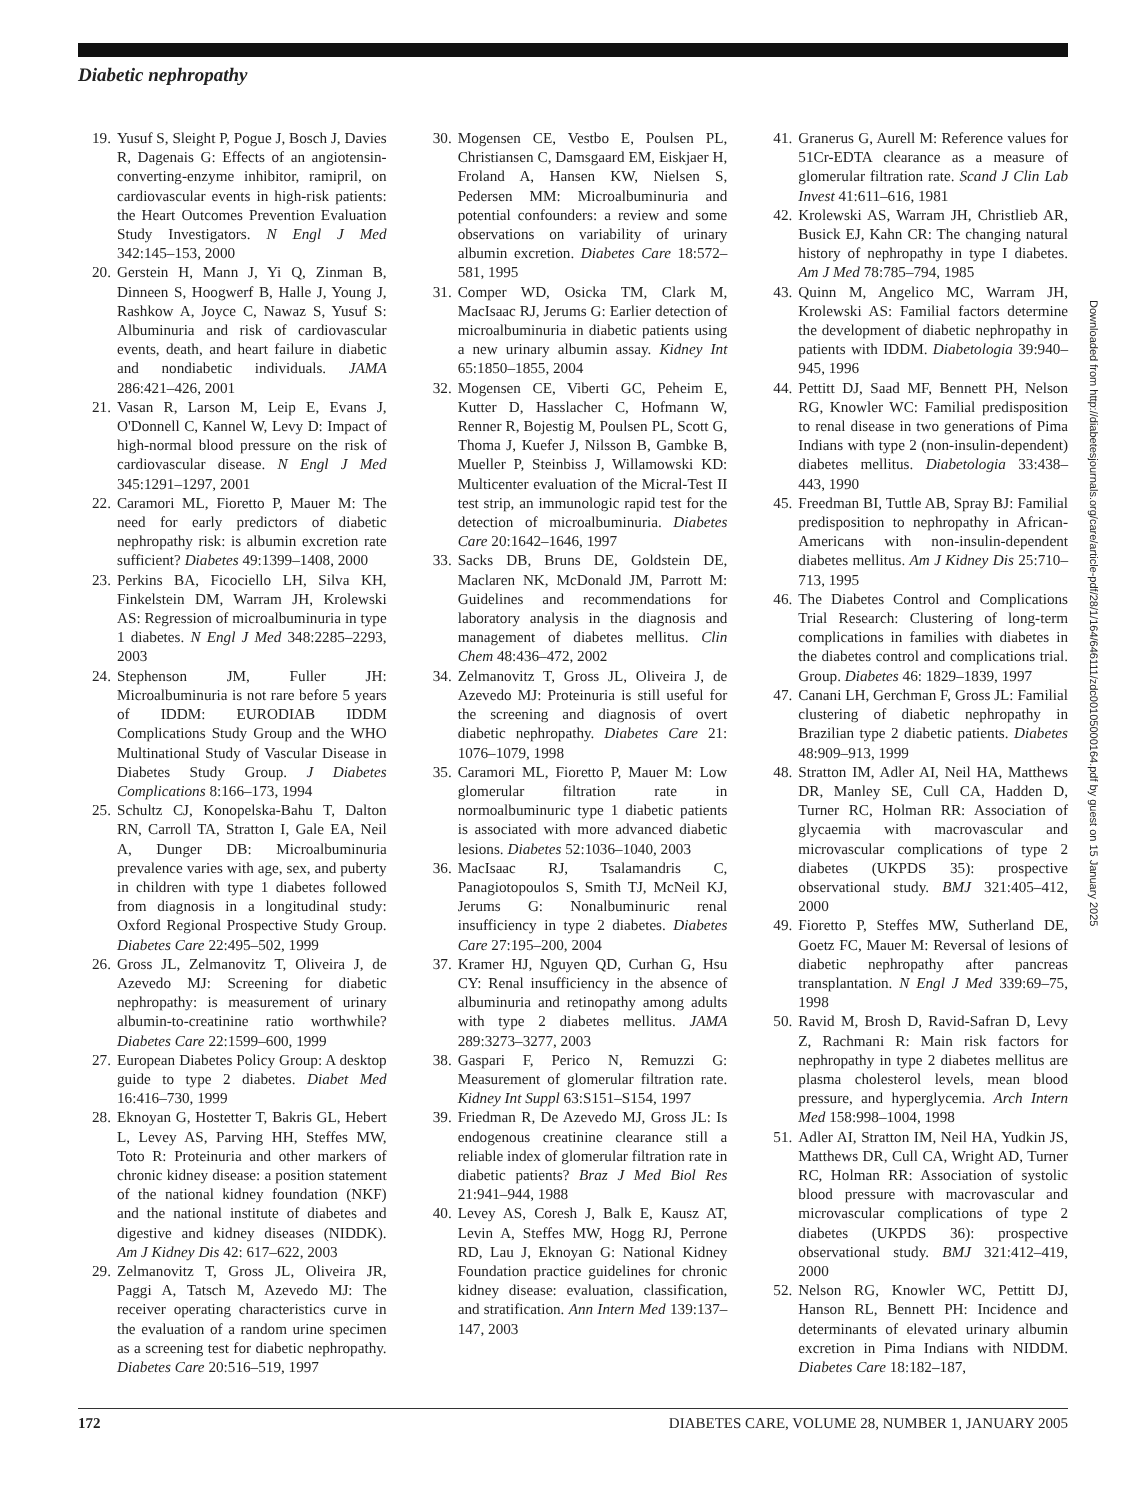Diabetic nephropathy
19. Yusuf S, Sleight P, Pogue J, Bosch J, Davies R, Dagenais G: Effects of an angiotensin-converting-enzyme inhibitor, ramipril, on cardiovascular events in high-risk patients: the Heart Outcomes Prevention Evaluation Study Investigators. N Engl J Med 342:145–153, 2000
20. Gerstein H, Mann J, Yi Q, Zinman B, Dinneen S, Hoogwerf B, Halle J, Young J, Rashkow A, Joyce C, Nawaz S, Yusuf S: Albuminuria and risk of cardiovascular events, death, and heart failure in diabetic and nondiabetic individuals. JAMA 286:421–426, 2001
21. Vasan R, Larson M, Leip E, Evans J, O'Donnell C, Kannel W, Levy D: Impact of high-normal blood pressure on the risk of cardiovascular disease. N Engl J Med 345:1291–1297, 2001
22. Caramori ML, Fioretto P, Mauer M: The need for early predictors of diabetic nephropathy risk: is albumin excretion rate sufficient? Diabetes 49:1399–1408, 2000
23. Perkins BA, Ficociello LH, Silva KH, Finkelstein DM, Warram JH, Krolewski AS: Regression of microalbuminuria in type 1 diabetes. N Engl J Med 348:2285–2293, 2003
24. Stephenson JM, Fuller JH: Microalbuminuria is not rare before 5 years of IDDM: EURODIAB IDDM Complications Study Group and the WHO Multinational Study of Vascular Disease in Diabetes Study Group. J Diabetes Complications 8:166–173, 1994
25. Schultz CJ, Konopelska-Bahu T, Dalton RN, Carroll TA, Stratton I, Gale EA, Neil A, Dunger DB: Microalbuminuria prevalence varies with age, sex, and puberty in children with type 1 diabetes followed from diagnosis in a longitudinal study: Oxford Regional Prospective Study Group. Diabetes Care 22:495–502, 1999
26. Gross JL, Zelmanovitz T, Oliveira J, de Azevedo MJ: Screening for diabetic nephropathy: is measurement of urinary albumin-to-creatinine ratio worthwhile? Diabetes Care 22:1599–600, 1999
27. European Diabetes Policy Group: A desktop guide to type 2 diabetes. Diabet Med 16:416–730, 1999
28. Eknoyan G, Hostetter T, Bakris GL, Hebert L, Levey AS, Parving HH, Steffes MW, Toto R: Proteinuria and other markers of chronic kidney disease: a position statement of the national kidney foundation (NKF) and the national institute of diabetes and digestive and kidney diseases (NIDDK). Am J Kidney Dis 42: 617–622, 2003
29. Zelmanovitz T, Gross JL, Oliveira JR, Paggi A, Tatsch M, Azevedo MJ: The receiver operating characteristics curve in the evaluation of a random urine specimen as a screening test for diabetic nephropathy. Diabetes Care 20:516–519, 1997
30. Mogensen CE, Vestbo E, Poulsen PL, Christiansen C, Damsgaard EM, Eiskjaer H, Froland A, Hansen KW, Nielsen S, Pedersen MM: Microalbuminuria and potential confounders: a review and some observations on variability of urinary albumin excretion. Diabetes Care 18:572–581, 1995
31. Comper WD, Osicka TM, Clark M, MacIsaac RJ, Jerums G: Earlier detection of microalbuminuria in diabetic patients using a new urinary albumin assay. Kidney Int 65:1850–1855, 2004
32. Mogensen CE, Viberti GC, Peheim E, Kutter D, Hasslacher C, Hofmann W, Renner R, Bojestig M, Poulsen PL, Scott G, Thoma J, Kuefer J, Nilsson B, Gambke B, Mueller P, Steinbiss J, Willamowski KD: Multicenter evaluation of the Micral-Test II test strip, an immunologic rapid test for the detection of microalbuminuria. Diabetes Care 20:1642–1646, 1997
33. Sacks DB, Bruns DE, Goldstein DE, Maclaren NK, McDonald JM, Parrott M: Guidelines and recommendations for laboratory analysis in the diagnosis and management of diabetes mellitus. Clin Chem 48:436–472, 2002
34. Zelmanovitz T, Gross JL, Oliveira J, de Azevedo MJ: Proteinuria is still useful for the screening and diagnosis of overt diabetic nephropathy. Diabetes Care 21: 1076–1079, 1998
35. Caramori ML, Fioretto P, Mauer M: Low glomerular filtration rate in normoalbuminuric type 1 diabetic patients is associated with more advanced diabetic lesions. Diabetes 52:1036–1040, 2003
36. MacIsaac RJ, Tsalamandris C, Panagiotopoulos S, Smith TJ, McNeil KJ, Jerums G: Nonalbuminuric renal insufficiency in type 2 diabetes. Diabetes Care 27:195–200, 2004
37. Kramer HJ, Nguyen QD, Curhan G, Hsu CY: Renal insufficiency in the absence of albuminuria and retinopathy among adults with type 2 diabetes mellitus. JAMA 289:3273–3277, 2003
38. Gaspari F, Perico N, Remuzzi G: Measurement of glomerular filtration rate. Kidney Int Suppl 63:S151–S154, 1997
39. Friedman R, De Azevedo MJ, Gross JL: Is endogenous creatinine clearance still a reliable index of glomerular filtration rate in diabetic patients? Braz J Med Biol Res 21:941–944, 1988
40. Levey AS, Coresh J, Balk E, Kausz AT, Levin A, Steffes MW, Hogg RJ, Perrone RD, Lau J, Eknoyan G: National Kidney Foundation practice guidelines for chronic kidney disease: evaluation, classification, and stratification. Ann Intern Med 139:137–147, 2003
41. Granerus G, Aurell M: Reference values for 51Cr-EDTA clearance as a measure of glomerular filtration rate. Scand J Clin Lab Invest 41:611–616, 1981
42. Krolewski AS, Warram JH, Christlieb AR, Busick EJ, Kahn CR: The changing natural history of nephropathy in type I diabetes. Am J Med 78:785–794, 1985
43. Quinn M, Angelico MC, Warram JH, Krolewski AS: Familial factors determine the development of diabetic nephropathy in patients with IDDM. Diabetologia 39:940–945, 1996
44. Pettitt DJ, Saad MF, Bennett PH, Nelson RG, Knowler WC: Familial predisposition to renal disease in two generations of Pima Indians with type 2 (non-insulin-dependent) diabetes mellitus. Diabetologia 33:438–443, 1990
45. Freedman BI, Tuttle AB, Spray BJ: Familial predisposition to nephropathy in African-Americans with non-insulin-dependent diabetes mellitus. Am J Kidney Dis 25:710–713, 1995
46. The Diabetes Control and Complications Trial Research: Clustering of long-term complications in families with diabetes in the diabetes control and complications trial. Group. Diabetes 46: 1829–1839, 1997
47. Canani LH, Gerchman F, Gross JL: Familial clustering of diabetic nephropathy in Brazilian type 2 diabetic patients. Diabetes 48:909–913, 1999
48. Stratton IM, Adler AI, Neil HA, Matthews DR, Manley SE, Cull CA, Hadden D, Turner RC, Holman RR: Association of glycaemia with macrovascular and microvascular complications of type 2 diabetes (UKPDS 35): prospective observational study. BMJ 321:405–412, 2000
49. Fioretto P, Steffes MW, Sutherland DE, Goetz FC, Mauer M: Reversal of lesions of diabetic nephropathy after pancreas transplantation. N Engl J Med 339:69–75, 1998
50. Ravid M, Brosh D, Ravid-Safran D, Levy Z, Rachmani R: Main risk factors for nephropathy in type 2 diabetes mellitus are plasma cholesterol levels, mean blood pressure, and hyperglycemia. Arch Intern Med 158:998–1004, 1998
51. Adler AI, Stratton IM, Neil HA, Yudkin JS, Matthews DR, Cull CA, Wright AD, Turner RC, Holman RR: Association of systolic blood pressure with macrovascular and microvascular complications of type 2 diabetes (UKPDS 36): prospective observational study. BMJ 321:412–419, 2000
52. Nelson RG, Knowler WC, Pettitt DJ, Hanson RL, Bennett PH: Incidence and determinants of elevated urinary albumin excretion in Pima Indians with NIDDM. Diabetes Care 18:182–187,
Downloaded from http://diabetesjournals.org/care/article-pdf/28/1/164/646111/zdc00105000164.pdf by guest on 15 January 2025
172 DIABETES CARE, VOLUME 28, NUMBER 1, JANUARY 2005